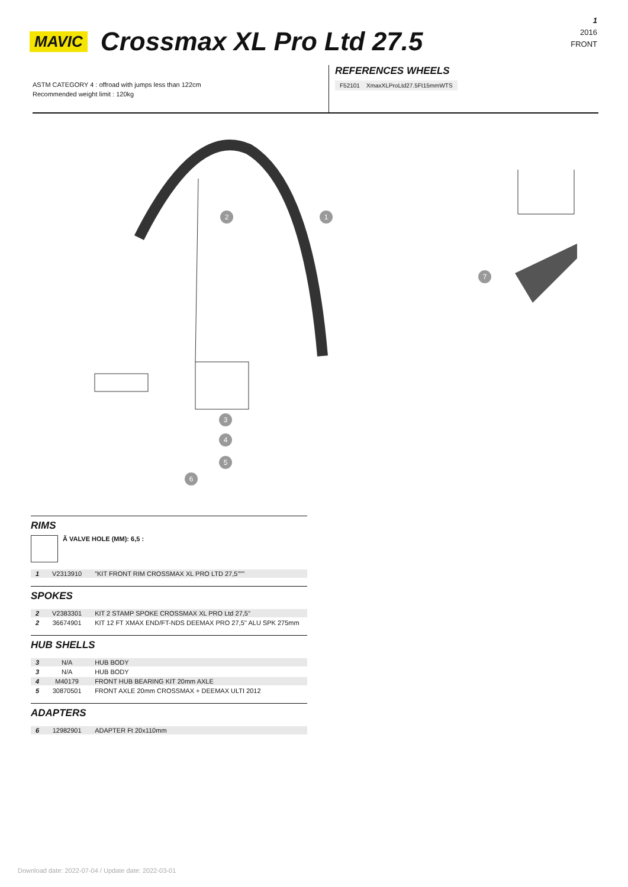1
2016
FRONT
MAVIC Crossmax XL Pro Ltd 27.5
ASTM CATEGORY 4 : offroad with jumps less than 122cm
Recommended weight limit : 120kg
REFERENCES WHEELS
F52101 XmaxXLProLtd27.5Ft15mmWTS
2
1
3
4
5
6
7
RIMS
Ã VALVE HOLE (MM): 6,5 :
| 1 | V2313910 | "KIT FRONT RIM CROSSMAX XL PRO LTD 27,5""" |
SPOKES
| 2 | V2383301 | KIT 2 STAMP SPOKE CROSSMAX XL PRO Ltd 27,5'' |
| 2 | 36674901 | KIT 12 FT XMAX END/FT-NDS DEEMAX PRO 27,5'' ALU SPK 275mm |
HUB SHELLS
| 3 | N/A | HUB BODY |
| 3 | N/A | HUB BODY |
| 4 | M40179 | FRONT HUB BEARING KIT 20mm AXLE |
| 5 | 30870501 | FRONT AXLE 20mm CROSSMAX + DEEMAX ULTI 2012 |
ADAPTERS
| 6 | 12982901 | ADAPTER Ft 20x110mm |
Download date: 2022-07-04 / Update date: 2022-03-01